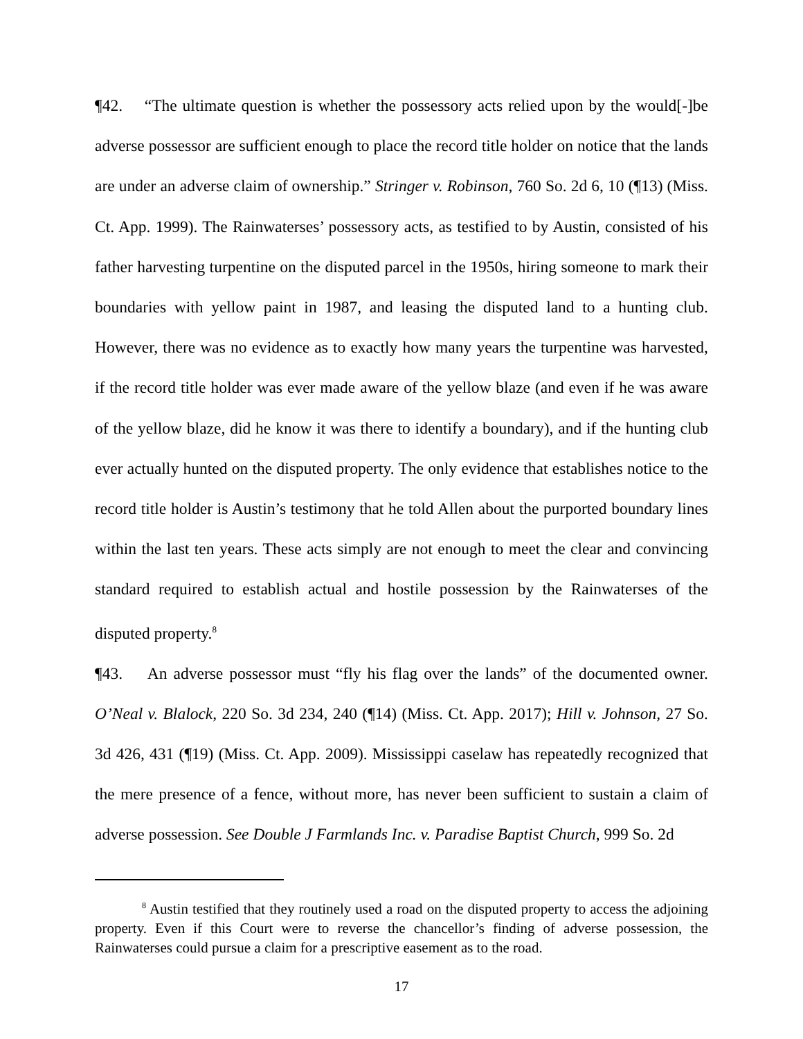¶42. “The ultimate question is whether the possessory acts relied upon by the would[-]be adverse possessor are sufficient enough to place the record title holder on notice that the lands are under an adverse claim of ownership.” Stringer v. Robinson, 760 So. 2d 6, 10 (¶13) (Miss. Ct. App. 1999). The Rainwaterses’ possessory acts, as testified to by Austin, consisted of his father harvesting turpentine on the disputed parcel in the 1950s, hiring someone to mark their boundaries with yellow paint in 1987, and leasing the disputed land to a hunting club. However, there was no evidence as to exactly how many years the turpentine was harvested, if the record title holder was ever made aware of the yellow blaze (and even if he was aware of the yellow blaze, did he know it was there to identify a boundary), and if the hunting club ever actually hunted on the disputed property. The only evidence that establishes notice to the record title holder is Austin’s testimony that he told Allen about the purported boundary lines within the last ten years. These acts simply are not enough to meet the clear and convincing standard required to establish actual and hostile possession by the Rainwaterses of the disputed property.<sup>8</sup>
¶43. An adverse possessor must “fly his flag over the lands” of the documented owner. O’Neal v. Blalock, 220 So. 3d 234, 240 (¶14) (Miss. Ct. App. 2017); Hill v. Johnson, 27 So. 3d 426, 431 (¶19) (Miss. Ct. App. 2009). Mississippi caselaw has repeatedly recognized that the mere presence of a fence, without more, has never been sufficient to sustain a claim of adverse possession. See Double J Farmlands Inc. v. Paradise Baptist Church, 999 So. 2d
<sup>8</sup> Austin testified that they routinely used a road on the disputed property to access the adjoining property. Even if this Court were to reverse the chancellor’s finding of adverse possession, the Rainwaterses could pursue a claim for a prescriptive easement as to the road.
17